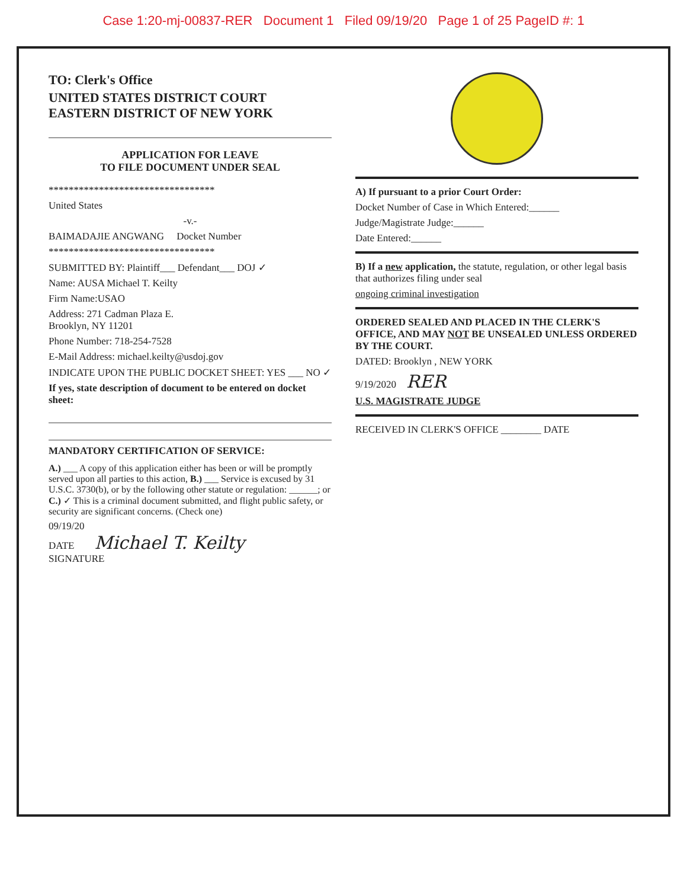Case 1:20-mj-00837-RER Document 1 Filed 09/19/20 Page 1 of 25 PageID #: 1
TO: Clerk's Office
UNITED STATES DISTRICT COURT
EASTERN DISTRICT OF NEW YORK
APPLICATION FOR LEAVE
TO FILE DOCUMENT UNDER SEAL
*********************************
United States
-v.-
BAIMADAJIE ANGWANG Docket Number
*********************************
SUBMITTED BY: Plaintiff___ Defendant___ DOJ ✓
Name: AUSA Michael T. Keilty
Firm Name:USAO
Address: 271 Cadman Plaza E.
Brooklyn, NY 11201
Phone Number: 718-254-7528
E-Mail Address: michael.keilty@usdoj.gov
INDICATE UPON THE PUBLIC DOCKET SHEET: YES ___ NO ✓
If yes, state description of document to be entered on docket sheet:
MANDATORY CERTIFICATION OF SERVICE:
A.) ___ A copy of this application either has been or will be promptly served upon all parties to this action, B.) ___ Service is excused by 31 U.S.C. 3730(b), or by the following other statute or regulation: ______; or C.) ✓ This is a criminal document submitted, and flight public safety, or security are significant concerns. (Check one)
09/19/20
DATE Michael T. Keilty
SIGNATURE
A) If pursuant to a prior Court Order:
Docket Number of Case in Which Entered:______
Judge/Magistrate Judge:______
Date Entered:______
B) If a new application, the statute, regulation, or other legal basis that authorizes filing under seal
ongoing criminal investigation
ORDERED SEALED AND PLACED IN THE CLERK'S OFFICE, AND MAY NOT BE UNSEALED UNLESS ORDERED BY THE COURT.
DATED: Brooklyn , NEW YORK
9/19/2020 RER
U.S. MAGISTRATE JUDGE
RECEIVED IN CLERK'S OFFICE ________ DATE